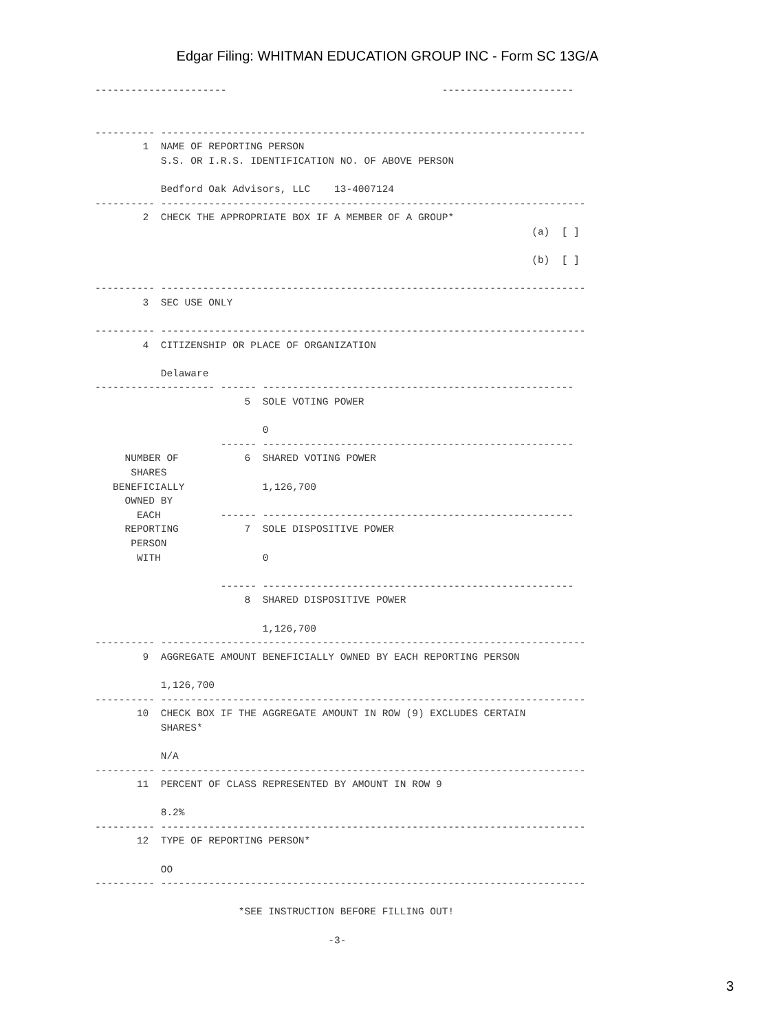Edgar Filing: WHITMAN EDUCATION GROUP INC - Form SC 13G/A
----------------------                                    ----------------------


---------- -----------------------------------------------------------------------
        1  NAME OF REPORTING PERSON
           S.S. OR I.R.S. IDENTIFICATION NO. OF ABOVE PERSON

           Bedford Oak Advisors, LLC    13-4007124
---------- -----------------------------------------------------------------------
        2  CHECK THE APPROPRIATE BOX IF A MEMBER OF A GROUP*
                                                                         (a)  [ ]

                                                                         (b)  [ ]

---------- -----------------------------------------------------------------------
        3  SEC USE ONLY

---------- -----------------------------------------------------------------------
        4  CITIZENSHIP OR PLACE OF ORGANIZATION

           Delaware
-------------------- ------ ----------------------------------------------------
                         5  SOLE VOTING POWER

                            0
                     ------ ----------------------------------------------------
     NUMBER OF           6  SHARED VOTING POWER
      SHARES
   BENEFICIALLY             1,126,700
     OWNED BY
       EACH          ------ ----------------------------------------------------
     REPORTING           7  SOLE DISPOSITIVE POWER
      PERSON
       WITH                 0

                     ------ ----------------------------------------------------
                         8  SHARED DISPOSITIVE POWER

                            1,126,700
---------- -----------------------------------------------------------------------
        9  AGGREGATE AMOUNT BENEFICIALLY OWNED BY EACH REPORTING PERSON

           1,126,700
---------- -----------------------------------------------------------------------
       10  CHECK BOX IF THE AGGREGATE AMOUNT IN ROW (9) EXCLUDES CERTAIN
           SHARES*

           N/A
---------- -----------------------------------------------------------------------
       11  PERCENT OF CLASS REPRESENTED BY AMOUNT IN ROW 9

           8.2%
---------- -----------------------------------------------------------------------
       12  TYPE OF REPORTING PERSON*

           OO
---------- -----------------------------------------------------------------------

                        *SEE INSTRUCTION BEFORE FILLING OUT!

                                       -3-
3